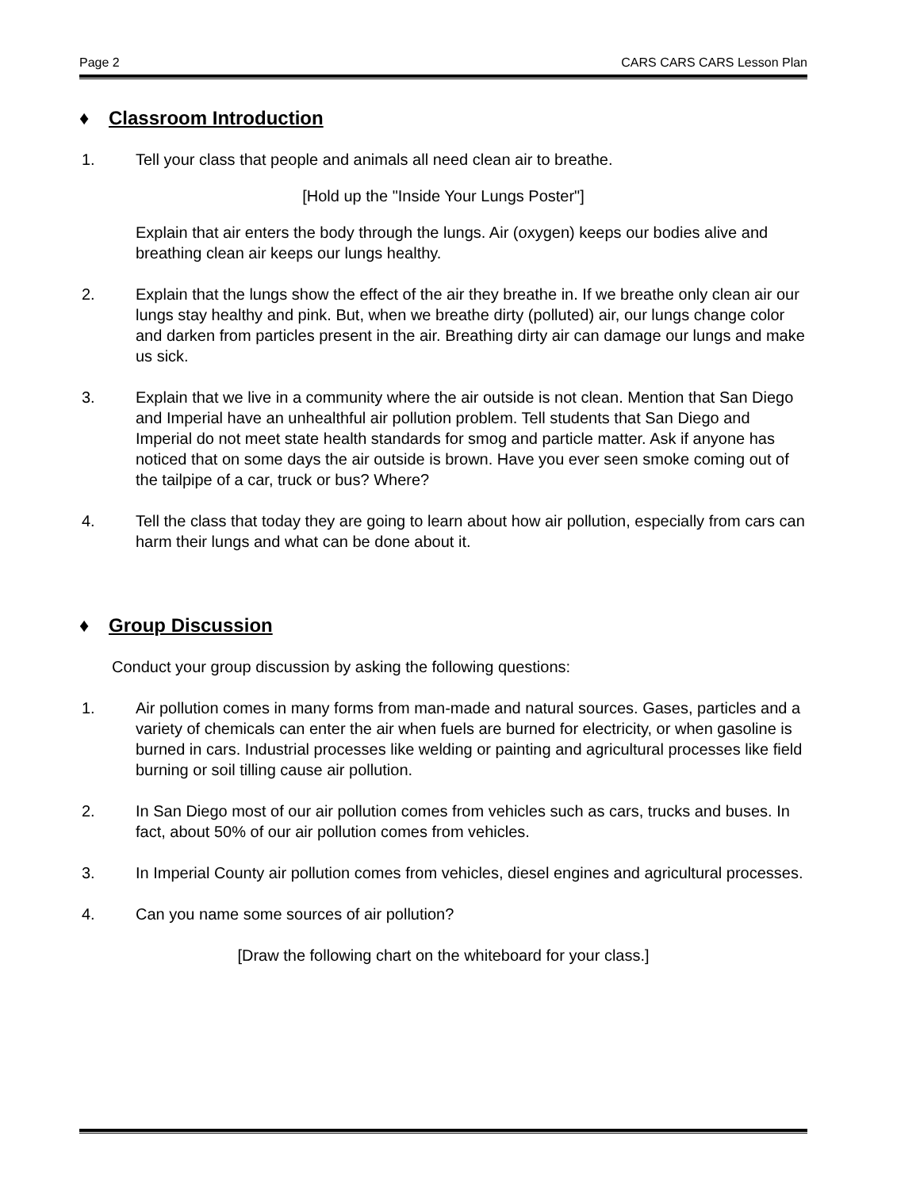Page 2 CARS CARS CARS Lesson Plan
♦ Classroom Introduction
1. Tell your class that people and animals all need clean air to breathe.
[Hold up the "Inside Your Lungs Poster"]
Explain that air enters the body through the lungs. Air (oxygen) keeps our bodies alive and breathing clean air keeps our lungs healthy.
2. Explain that the lungs show the effect of the air they breathe in. If we breathe only clean air our lungs stay healthy and pink. But, when we breathe dirty (polluted) air, our lungs change color and darken from particles present in the air. Breathing dirty air can damage our lungs and make us sick.
3. Explain that we live in a community where the air outside is not clean. Mention that San Diego and Imperial have an unhealthful air pollution problem. Tell students that San Diego and Imperial do not meet state health standards for smog and particle matter. Ask if anyone has noticed that on some days the air outside is brown. Have you ever seen smoke coming out of the tailpipe of a car, truck or bus? Where?
4. Tell the class that today they are going to learn about how air pollution, especially from cars can harm their lungs and what can be done about it.
♦ Group Discussion
Conduct your group discussion by asking the following questions:
1. Air pollution comes in many forms from man-made and natural sources. Gases, particles and a variety of chemicals can enter the air when fuels are burned for electricity, or when gasoline is burned in cars. Industrial processes like welding or painting and agricultural processes like field burning or soil tilling cause air pollution.
2. In San Diego most of our air pollution comes from vehicles such as cars, trucks and buses. In fact, about 50% of our air pollution comes from vehicles.
3. In Imperial County air pollution comes from vehicles, diesel engines and agricultural processes.
4. Can you name some sources of air pollution?
[Draw the following chart on the whiteboard for your class.]